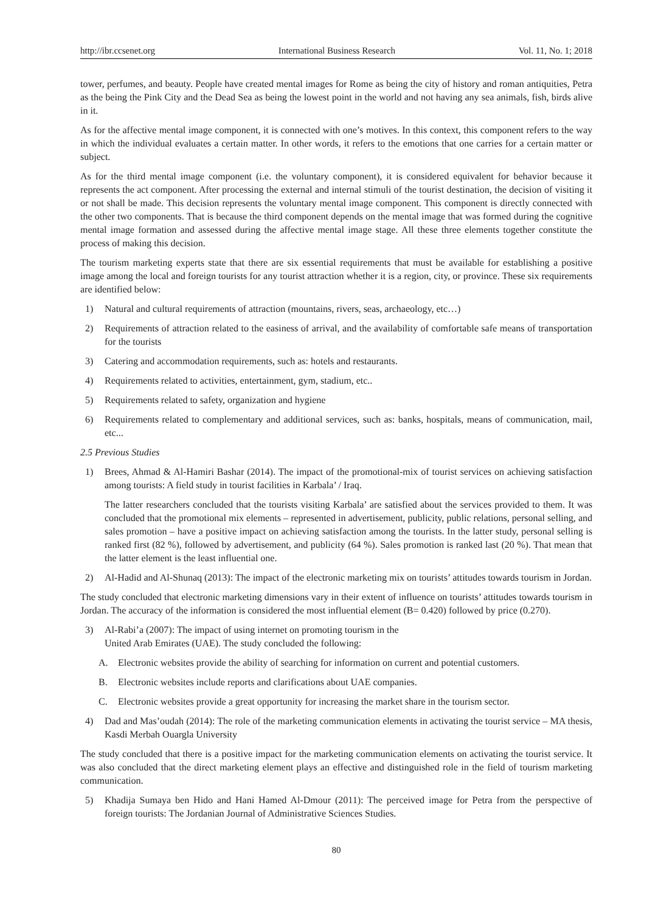http://ibr.ccsenet.org International Business Research Vol. 11, No. 1; 2018
tower, perfumes, and beauty. People have created mental images for Rome as being the city of history and roman antiquities, Petra as the being the Pink City and the Dead Sea as being the lowest point in the world and not having any sea animals, fish, birds alive in it.
As for the affective mental image component, it is connected with one’s motives. In this context, this component refers to the way in which the individual evaluates a certain matter. In other words, it refers to the emotions that one carries for a certain matter or subject.
As for the third mental image component (i.e. the voluntary component), it is considered equivalent for behavior because it represents the act component. After processing the external and internal stimuli of the tourist destination, the decision of visiting it or not shall be made. This decision represents the voluntary mental image component. This component is directly connected with the other two components. That is because the third component depends on the mental image that was formed during the cognitive mental image formation and assessed during the affective mental image stage. All these three elements together constitute the process of making this decision.
The tourism marketing experts state that there are six essential requirements that must be available for establishing a positive image among the local and foreign tourists for any tourist attraction whether it is a region, city, or province. These six requirements are identified below:
1) Natural and cultural requirements of attraction (mountains, rivers, seas, archaeology, etc…)
2) Requirements of attraction related to the easiness of arrival, and the availability of comfortable safe means of transportation for the tourists
3) Catering and accommodation requirements, such as: hotels and restaurants.
4) Requirements related to activities, entertainment, gym, stadium, etc..
5) Requirements related to safety, organization and hygiene
6) Requirements related to complementary and additional services, such as: banks, hospitals, means of communication, mail, etc...
2.5 Previous Studies
1) Brees, Ahmad & Al-Hamiri Bashar (2014). The impact of the promotional-mix of tourist services on achieving satisfaction among tourists: A field study in tourist facilities in Karbala’ / Iraq.
The latter researchers concluded that the tourists visiting Karbala’ are satisfied about the services provided to them. It was concluded that the promotional mix elements – represented in advertisement, publicity, public relations, personal selling, and sales promotion – have a positive impact on achieving satisfaction among the tourists. In the latter study, personal selling is ranked first (82 %), followed by advertisement, and publicity (64 %). Sales promotion is ranked last (20 %). That mean that the latter element is the least influential one.
2) Al-Hadid and Al-Shunaq (2013): The impact of the electronic marketing mix on tourists’ attitudes towards tourism in Jordan.
The study concluded that electronic marketing dimensions vary in their extent of influence on tourists’ attitudes towards tourism in Jordan. The accuracy of the information is considered the most influential element (B= 0.420) followed by price (0.270).
3) Al-Rabi’a (2007): The impact of using internet on promoting tourism in the
United Arab Emirates (UAE). The study concluded the following:
A. Electronic websites provide the ability of searching for information on current and potential customers.
B. Electronic websites include reports and clarifications about UAE companies.
C. Electronic websites provide a great opportunity for increasing the market share in the tourism sector.
4) Dad and Mas’oudah (2014): The role of the marketing communication elements in activating the tourist service – MA thesis, Kasdi Merbah Ouargla University
The study concluded that there is a positive impact for the marketing communication elements on activating the tourist service. It was also concluded that the direct marketing element plays an effective and distinguished role in the field of tourism marketing communication.
5) Khadija Sumaya ben Hido and Hani Hamed Al-Dmour (2011): The perceived image for Petra from the perspective of foreign tourists: The Jordanian Journal of Administrative Sciences Studies.
80